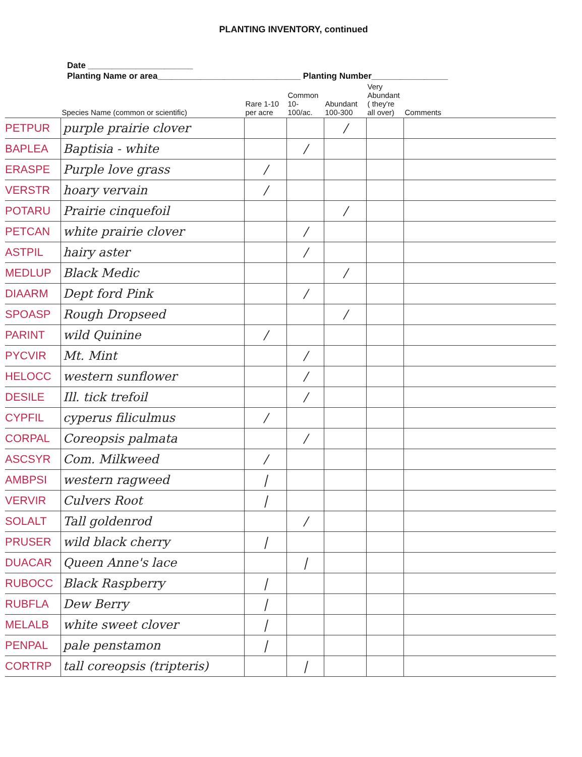PLANTING INVENTORY, continued
Date ______________________
Planting Name or area______________________________ Planting Number________________
| | Species Name (common or scientific) | Rare 1-10 per acre | Common 10-100/ac. | Abundant 100-300 | Very Abundant ( they're all over) | Comments |
| --- | --- | --- | --- | --- | --- | --- |
| PETPUR | purple prairie clover | | | / | | |
| BAPLEA | Baptisia - white | | / | | | |
| ERASPE | Purple love grass | / | | | | |
| VERSTR | hoary vervain | / | | | | |
| POTARU | Prairie cinquefoil | | | / | | |
| PETCAN | white prairie clover | | / | | | |
| ASTPIL | hairy aster | | / | | | |
| MEDLUP | Black Medic | | | / | | |
| DIAARM | Dept ford Pink | | / | | | |
| SPOASP | Rough Dropseed | | | / | | |
| PARINT | wild Quinine | / | | | | |
| PYCVIR | Mt. Mint | | / | | | |
| HELOCC | western sunflower | | / | | | |
| DESILE | Ill. tick trefoil | | / | | | |
| CYPFIL | cyperus filiculmus | / | | | | |
| CORPAL | Coreopsis palmata | | / | | | |
| ASCSYR | Com. Milkweed | / | | | | |
| AMBPSI | western ragweed | / | | | | |
| VERVIR | Culvers Root | / | | | | |
| SOLALT | Tall goldenrod | | / | | | |
| PRUSER | wild black cherry | / | | | | |
| DUACAR | Queen Anne's lace | | / | | | |
| RUBOCC | Black Raspberry | / | | | | |
| RUBFLA | Dew Berry | / | | | | |
| MELALB | white sweet clover | / | | | | |
| PENPAL | pale penstamon | / | | | | |
| CORTRP | tall coreopsis (tripteris) | | / | | | |